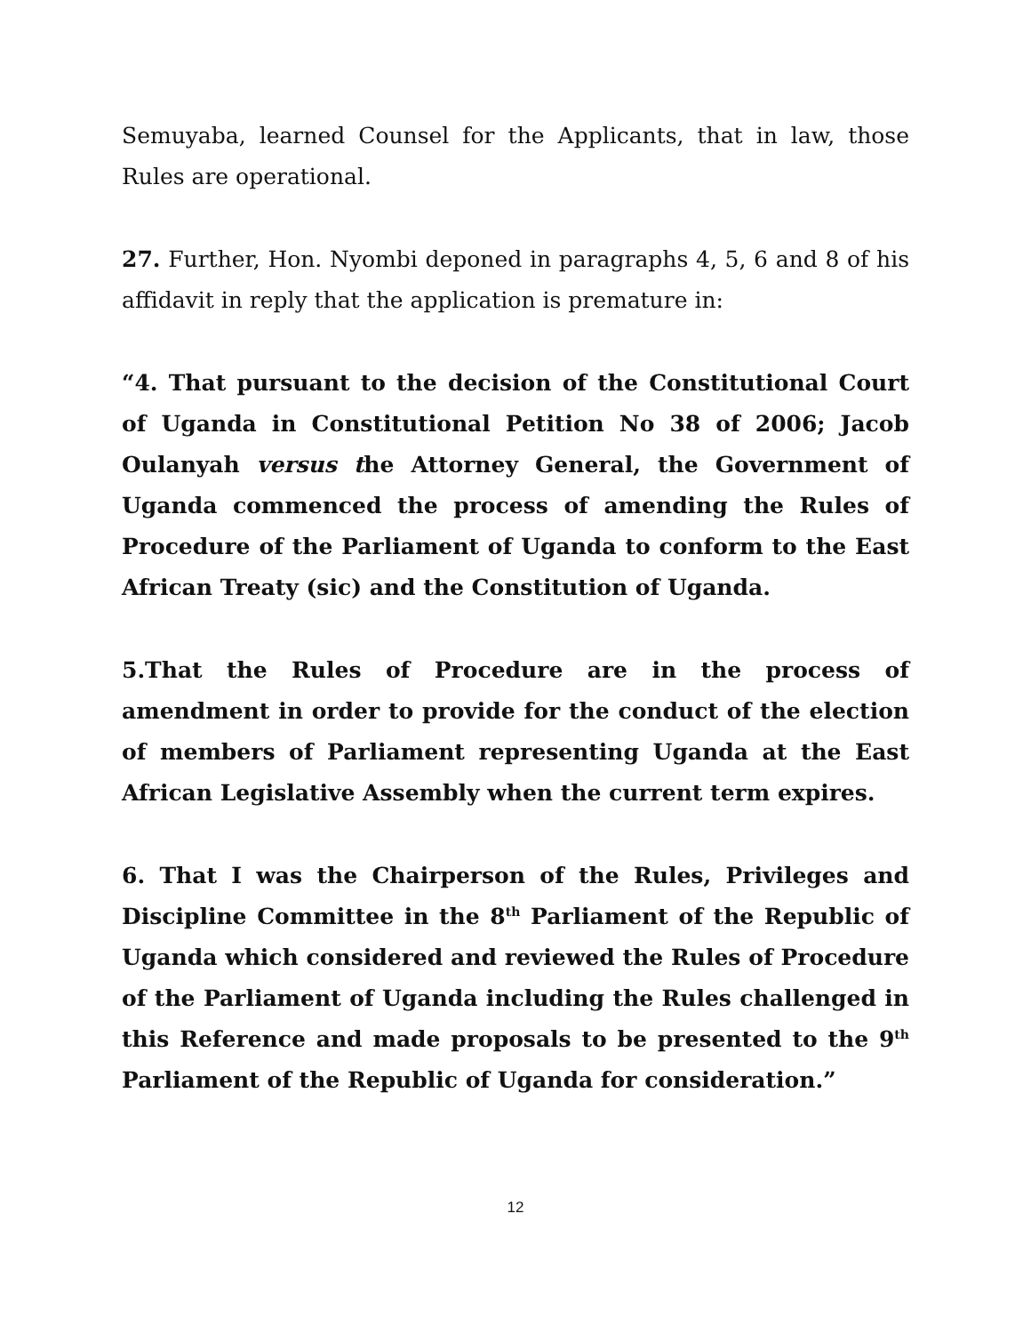Semuyaba, learned Counsel for the Applicants, that in law, those Rules are operational.
27. Further, Hon. Nyombi deponed in paragraphs 4, 5, 6 and 8 of his affidavit in reply that the application is premature in:
“4. That pursuant to the decision of the Constitutional Court of Uganda in Constitutional Petition No 38 of 2006; Jacob Oulanyah versus the Attorney General, the Government of Uganda commenced the process of amending the Rules of Procedure of the Parliament of Uganda to conform to the East African Treaty (sic) and the Constitution of Uganda.
5.That the Rules of Procedure are in the process of amendment in order to provide for the conduct of the election of members of Parliament representing Uganda at the East African Legislative Assembly when the current term expires.
6. That I was the Chairperson of the Rules, Privileges and Discipline Committee in the 8<sup>th</sup> Parliament of the Republic of Uganda which considered and reviewed the Rules of Procedure of the Parliament of Uganda including the Rules challenged in this Reference and made proposals to be presented to the 9<sup>th</sup> Parliament of the Republic of Uganda for consideration.”
12